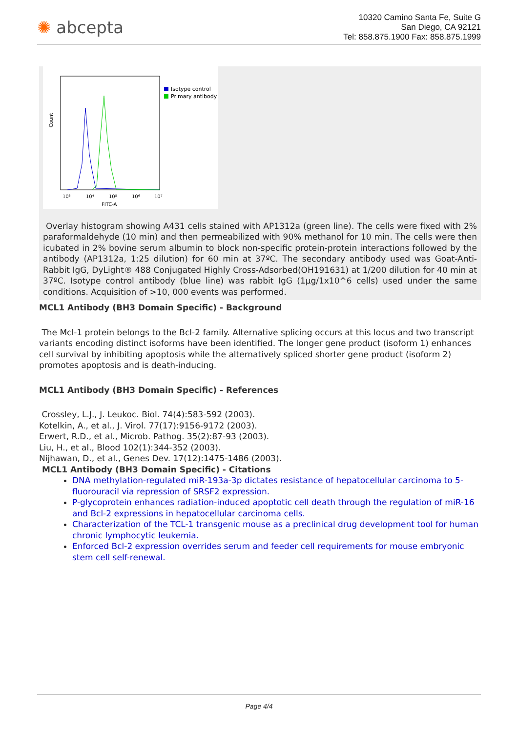✺ abcepta
10320 Camino Santa Fe, Suite G
San Diego, CA 92121
Tel: 858.875.1900 Fax: 858.875.1999
Count
10³
10⁴
10⁵
10⁶
10⁷
FITC-A
Isotype control
Primary antibody
Overlay histogram showing A431 cells stained with AP1312a (green line). The cells were fixed with 2% paraformaldehyde (10 min) and then permeabilized with 90% methanol for 10 min. The cells were then icubated in 2% bovine serum albumin to block non-specific protein-protein interactions followed by the antibody (AP1312a, 1:25 dilution) for 60 min at 37ºC. The secondary antibody used was Goat-Anti-Rabbit IgG, DyLight® 488 Conjugated Highly Cross-Adsorbed(OH191631) at 1/200 dilution for 40 min at 37ºC. Isotype control antibody (blue line) was rabbit IgG (1μg/1x10^6 cells) used under the same conditions. Acquisition of >10, 000 events was performed.
MCL1 Antibody (BH3 Domain Specific) - Background
The Mcl-1 protein belongs to the Bcl-2 family. Alternative splicing occurs at this locus and two transcript variants encoding distinct isoforms have been identified. The longer gene product (isoform 1) enhances cell survival by inhibiting apoptosis while the alternatively spliced shorter gene product (isoform 2) promotes apoptosis and is death-inducing.
MCL1 Antibody (BH3 Domain Specific) - References
Crossley, L.J., J. Leukoc. Biol. 74(4):583-592 (2003).
Kotelkin, A., et al., J. Virol. 77(17):9156-9172 (2003).
Erwert, R.D., et al., Microb. Pathog. 35(2):87-93 (2003).
Liu, H., et al., Blood 102(1):344-352 (2003).
Nijhawan, D., et al., Genes Dev. 17(12):1475-1486 (2003).
MCL1 Antibody (BH3 Domain Specific) - Citations
DNA methylation-regulated miR-193a-3p dictates resistance of hepatocellular carcinoma to 5-fluorouracil via repression of SRSF2 expression.
P-glycoprotein enhances radiation-induced apoptotic cell death through the regulation of miR-16 and Bcl-2 expressions in hepatocellular carcinoma cells.
Characterization of the TCL-1 transgenic mouse as a preclinical drug development tool for human chronic lymphocytic leukemia.
Enforced Bcl-2 expression overrides serum and feeder cell requirements for mouse embryonic stem cell self-renewal.
Page 4/4